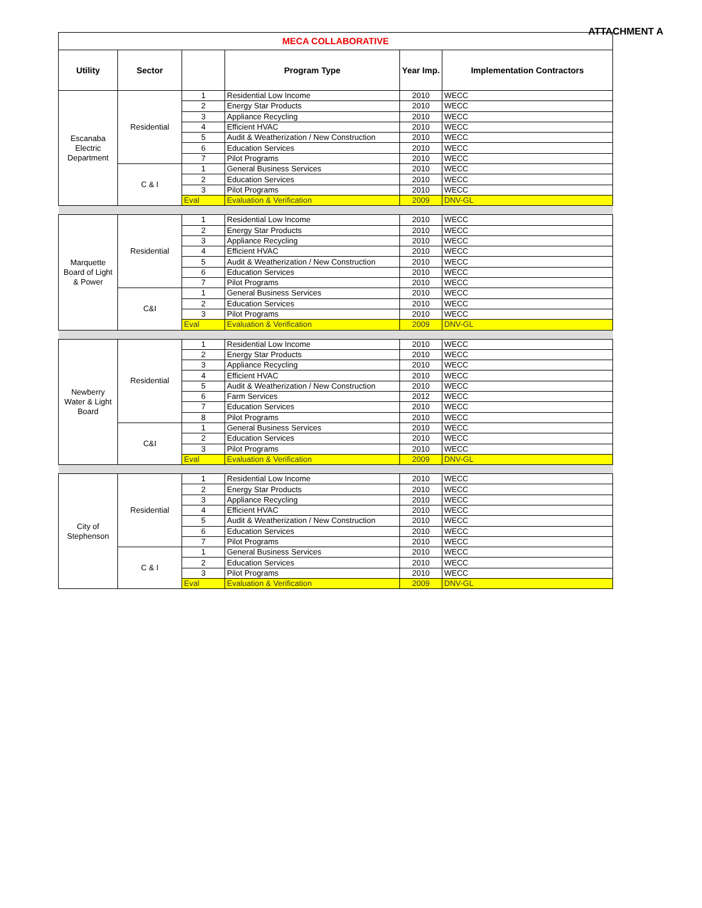ATTACHMENT A
| MECA COLLABORATIVE | | | | | |
| Utility | Sector | | Program Type | Year Imp. | Implementation Contractors |
| Escanaba Electric Department | Residential | 1 | Residential Low Income | 2010 | WECC |
| | | 2 | Energy Star Products | 2010 | WECC |
| | | 3 | Appliance Recycling | 2010 | WECC |
| | | 4 | Efficient HVAC | 2010 | WECC |
| | | 5 | Audit & Weatherization / New Construction | 2010 | WECC |
| | | 6 | Education Services | 2010 | WECC |
| | | 7 | Pilot Programs | 2010 | WECC |
| | C & I | 1 | General Business Services | 2010 | WECC |
| | | 2 | Education Services | 2010 | WECC |
| | | 3 | Pilot Programs | 2010 | WECC |
| | | Eval | Evaluation & Verification | 2009 | DNV-GL |
| Marquette Board of Light & Power | Residential | 1 | Residential Low Income | 2010 | WECC |
| | | 2 | Energy Star Products | 2010 | WECC |
| | | 3 | Appliance Recycling | 2010 | WECC |
| | | 4 | Efficient HVAC | 2010 | WECC |
| | | 5 | Audit & Weatherization / New Construction | 2010 | WECC |
| | | 6 | Education Services | 2010 | WECC |
| | | 7 | Pilot Programs | 2010 | WECC |
| | C&I | 1 | General Business Services | 2010 | WECC |
| | | 2 | Education Services | 2010 | WECC |
| | | 3 | Pilot Programs | 2010 | WECC |
| | | Eval | Evaluation & Verification | 2009 | DNV-GL |
| Newberry Water & Light Board | Residential | 1 | Residential Low Income | 2010 | WECC |
| | | 2 | Energy Star Products | 2010 | WECC |
| | | 3 | Appliance Recycling | 2010 | WECC |
| | | 4 | Efficient HVAC | 2010 | WECC |
| | | 5 | Audit & Weatherization / New Construction | 2010 | WECC |
| | | 6 | Farm Services | 2012 | WECC |
| | | 7 | Education Services | 2010 | WECC |
| | | 8 | Pilot Programs | 2010 | WECC |
| | C&I | 1 | General Business Services | 2010 | WECC |
| | | 2 | Education Services | 2010 | WECC |
| | | 3 | Pilot Programs | 2010 | WECC |
| | | Eval | Evaluation & Verification | 2009 | DNV-GL |
| City of Stephenson | Residential | 1 | Residential Low Income | 2010 | WECC |
| | | 2 | Energy Star Products | 2010 | WECC |
| | | 3 | Appliance Recycling | 2010 | WECC |
| | | 4 | Efficient HVAC | 2010 | WECC |
| | | 5 | Audit & Weatherization / New Construction | 2010 | WECC |
| | | 6 | Education Services | 2010 | WECC |
| | | 7 | Pilot Programs | 2010 | WECC |
| | C & I | 1 | General Business Services | 2010 | WECC |
| | | 2 | Education Services | 2010 | WECC |
| | | 3 | Pilot Programs | 2010 | WECC |
| | | Eval | Evaluation & Verification | 2009 | DNV-GL |